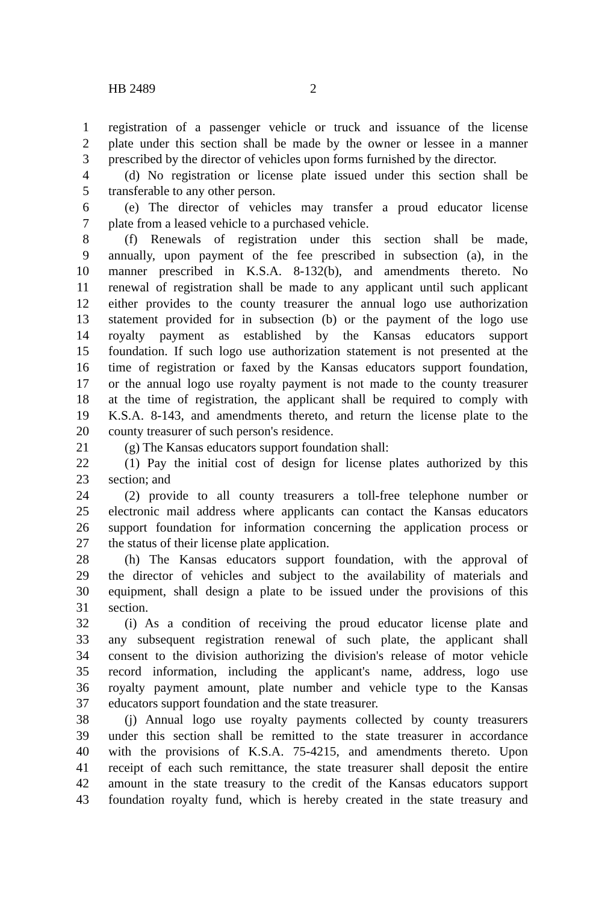HB 2489 2
1 registration of a passenger vehicle or truck and issuance of the license
2 plate under this section shall be made by the owner or lessee in a manner
3 prescribed by the director of vehicles upon forms furnished by the director.
4 (d) No registration or license plate issued under this section shall be
5 transferable to any other person.
6 (e) The director of vehicles may transfer a proud educator license
7 plate from a leased vehicle to a purchased vehicle.
8 (f) Renewals of registration under this section shall be made,
9 annually, upon payment of the fee prescribed in subsection (a), in the
10 manner prescribed in K.S.A. 8-132(b), and amendments thereto. No
11 renewal of registration shall be made to any applicant until such applicant
12 either provides to the county treasurer the annual logo use authorization
13 statement provided for in subsection (b) or the payment of the logo use
14 royalty payment as established by the Kansas educators support
15 foundation. If such logo use authorization statement is not presented at the
16 time of registration or faxed by the Kansas educators support foundation,
17 or the annual logo use royalty payment is not made to the county treasurer
18 at the time of registration, the applicant shall be required to comply with
19 K.S.A. 8-143, and amendments thereto, and return the license plate to the
20 county treasurer of such person's residence.
21 (g) The Kansas educators support foundation shall:
22 (1) Pay the initial cost of design for license plates authorized by this
23 section; and
24 (2) provide to all county treasurers a toll-free telephone number or
25 electronic mail address where applicants can contact the Kansas educators
26 support foundation for information concerning the application process or
27 the status of their license plate application.
28 (h) The Kansas educators support foundation, with the approval of
29 the director of vehicles and subject to the availability of materials and
30 equipment, shall design a plate to be issued under the provisions of this
31 section.
32 (i) As a condition of receiving the proud educator license plate and
33 any subsequent registration renewal of such plate, the applicant shall
34 consent to the division authorizing the division's release of motor vehicle
35 record information, including the applicant's name, address, logo use
36 royalty payment amount, plate number and vehicle type to the Kansas
37 educators support foundation and the state treasurer.
38 (j) Annual logo use royalty payments collected by county treasurers
39 under this section shall be remitted to the state treasurer in accordance
40 with the provisions of K.S.A. 75-4215, and amendments thereto. Upon
41 receipt of each such remittance, the state treasurer shall deposit the entire
42 amount in the state treasury to the credit of the Kansas educators support
43 foundation royalty fund, which is hereby created in the state treasury and